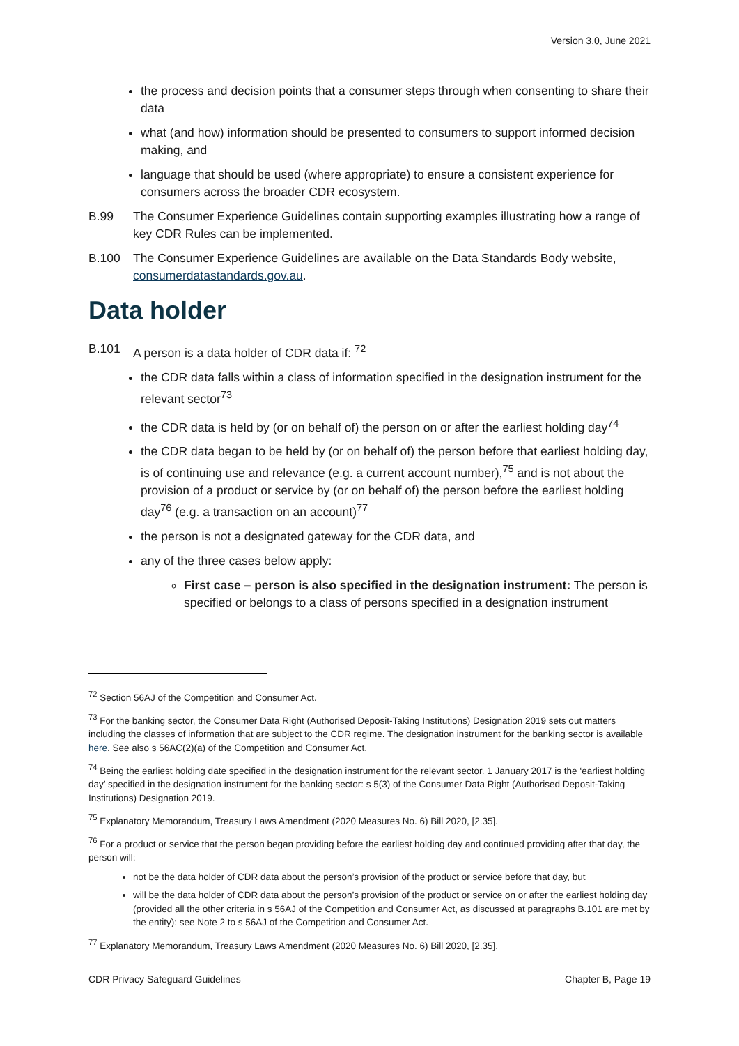Version 3.0, June 2021
the process and decision points that a consumer steps through when consenting to share their data
what (and how) information should be presented to consumers to support informed decision making, and
language that should be used (where appropriate) to ensure a consistent experience for consumers across the broader CDR ecosystem.
B.99 The Consumer Experience Guidelines contain supporting examples illustrating how a range of key CDR Rules can be implemented.
B.100 The Consumer Experience Guidelines are available on the Data Standards Body website, consumerdatastandards.gov.au.
Data holder
B.101 A person is a data holder of CDR data if: <sup>72</sup>
the CDR data falls within a class of information specified in the designation instrument for the relevant sector<sup>73</sup>
the CDR data is held by (or on behalf of) the person on or after the earliest holding day<sup>74</sup>
the CDR data began to be held by (or on behalf of) the person before that earliest holding day, is of continuing use and relevance (e.g. a current account number),<sup>75</sup> and is not about the provision of a product or service by (or on behalf of) the person before the earliest holding day<sup>76</sup> (e.g. a transaction on an account)<sup>77</sup>
the person is not a designated gateway for the CDR data, and
any of the three cases below apply:
First case – person is also specified in the designation instrument: The person is specified or belongs to a class of persons specified in a designation instrument
<sup>72</sup> Section 56AJ of the Competition and Consumer Act.
<sup>73</sup> For the banking sector, the Consumer Data Right (Authorised Deposit-Taking Institutions) Designation 2019 sets out matters including the classes of information that are subject to the CDR regime. The designation instrument for the banking sector is available here. See also s 56AC(2)(a) of the Competition and Consumer Act.
<sup>74</sup> Being the earliest holding date specified in the designation instrument for the relevant sector. 1 January 2017 is the ‘earliest holding day’ specified in the designation instrument for the banking sector: s 5(3) of the Consumer Data Right (Authorised Deposit-Taking Institutions) Designation 2019.
<sup>75</sup> Explanatory Memorandum, Treasury Laws Amendment (2020 Measures No. 6) Bill 2020, [2.35].
<sup>76</sup> For a product or service that the person began providing before the earliest holding day and continued providing after that day, the person will:
not be the data holder of CDR data about the person’s provision of the product or service before that day, but
will be the data holder of CDR data about the person’s provision of the product or service on or after the earliest holding day (provided all the other criteria in s 56AJ of the Competition and Consumer Act, as discussed at paragraphs B.101 are met by the entity): see Note 2 to s 56AJ of the Competition and Consumer Act.
<sup>77</sup> Explanatory Memorandum, Treasury Laws Amendment (2020 Measures No. 6) Bill 2020, [2.35].
CDR Privacy Safeguard Guidelines Chapter B, Page 19